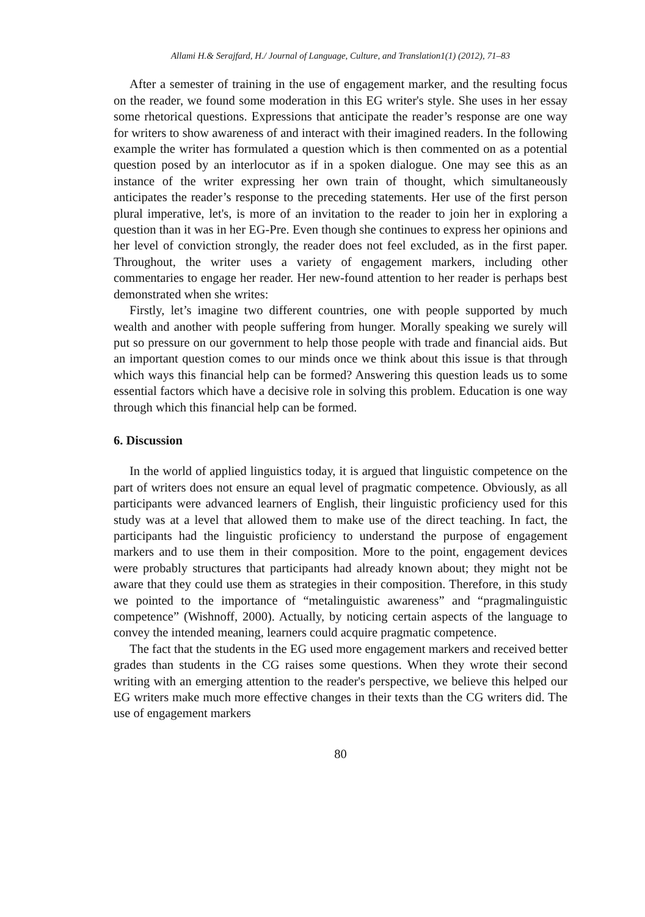Allami H.& Serajfard, H./ Journal of Language, Culture, and Translation1(1) (2012), 71–83
After a semester of training in the use of engagement marker, and the resulting focus on the reader, we found some moderation in this EG writer's style. She uses in her essay some rhetorical questions. Expressions that anticipate the reader’s response are one way for writers to show awareness of and interact with their imagined readers. In the following example the writer has formulated a question which is then commented on as a potential question posed by an interlocutor as if in a spoken dialogue. One may see this as an instance of the writer expressing her own train of thought, which simultaneously anticipates the reader’s response to the preceding statements. Her use of the first person plural imperative, let's, is more of an invitation to the reader to join her in exploring a question than it was in her EG-Pre. Even though she continues to express her opinions and her level of conviction strongly, the reader does not feel excluded, as in the first paper. Throughout, the writer uses a variety of engagement markers, including other commentaries to engage her reader. Her new-found attention to her reader is perhaps best demonstrated when she writes:
Firstly, let’s imagine two different countries, one with people supported by much wealth and another with people suffering from hunger. Morally speaking we surely will put so pressure on our government to help those people with trade and financial aids. But an important question comes to our minds once we think about this issue is that through which ways this financial help can be formed? Answering this question leads us to some essential factors which have a decisive role in solving this problem. Education is one way through which this financial help can be formed.
6. Discussion
In the world of applied linguistics today, it is argued that linguistic competence on the part of writers does not ensure an equal level of pragmatic competence. Obviously, as all participants were advanced learners of English, their linguistic proficiency used for this study was at a level that allowed them to make use of the direct teaching. In fact, the participants had the linguistic proficiency to understand the purpose of engagement markers and to use them in their composition. More to the point, engagement devices were probably structures that participants had already known about; they might not be aware that they could use them as strategies in their composition. Therefore, in this study we pointed to the importance of “metalinguistic awareness” and “pragmalinguistic competence” (Wishnoff, 2000). Actually, by noticing certain aspects of the language to convey the intended meaning, learners could acquire pragmatic competence.
The fact that the students in the EG used more engagement markers and received better grades than students in the CG raises some questions. When they wrote their second writing with an emerging attention to the reader's perspective, we believe this helped our EG writers make much more effective changes in their texts than the CG writers did. The use of engagement markers
80